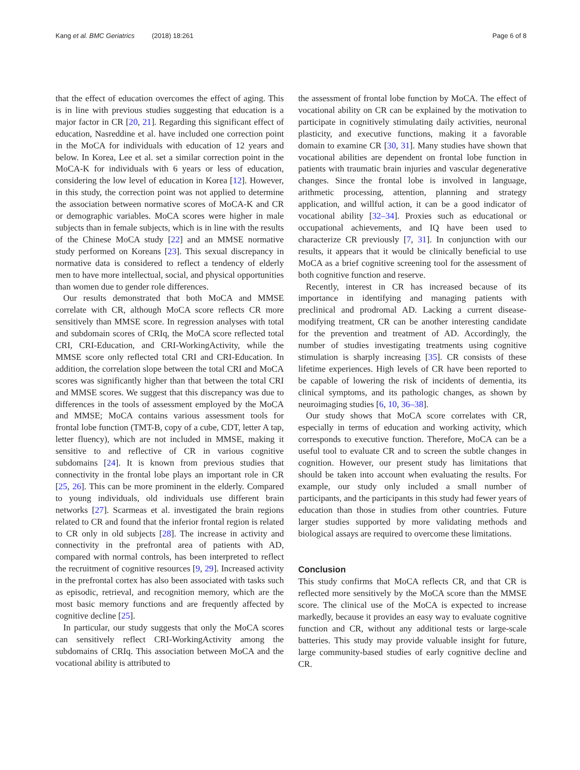Kang et al. BMC Geriatrics (2018) 18:261
Page 6 of 8
that the effect of education overcomes the effect of aging. This is in line with previous studies suggesting that education is a major factor in CR [20, 21]. Regarding this significant effect of education, Nasreddine et al. have included one correction point in the MoCA for individuals with education of 12 years and below. In Korea, Lee et al. set a similar correction point in the MoCA-K for individuals with 6 years or less of education, considering the low level of education in Korea [12]. However, in this study, the correction point was not applied to determine the association between normative scores of MoCA-K and CR or demographic variables. MoCA scores were higher in male subjects than in female subjects, which is in line with the results of the Chinese MoCA study [22] and an MMSE normative study performed on Koreans [23]. This sexual discrepancy in normative data is considered to reflect a tendency of elderly men to have more intellectual, social, and physical opportunities than women due to gender role differences.
Our results demonstrated that both MoCA and MMSE correlate with CR, although MoCA score reflects CR more sensitively than MMSE score. In regression analyses with total and subdomain scores of CRIq, the MoCA score reflected total CRI, CRI-Education, and CRI-WorkingActivity, while the MMSE score only reflected total CRI and CRI-Education. In addition, the correlation slope between the total CRI and MoCA scores was significantly higher than that between the total CRI and MMSE scores. We suggest that this discrepancy was due to differences in the tools of assessment employed by the MoCA and MMSE; MoCA contains various assessment tools for frontal lobe function (TMT-B, copy of a cube, CDT, letter A tap, letter fluency), which are not included in MMSE, making it sensitive to and reflective of CR in various cognitive subdomains [24]. It is known from previous studies that connectivity in the frontal lobe plays an important role in CR [25, 26]. This can be more prominent in the elderly. Compared to young individuals, old individuals use different brain networks [27]. Scarmeas et al. investigated the brain regions related to CR and found that the inferior frontal region is related to CR only in old subjects [28]. The increase in activity and connectivity in the prefrontal area of patients with AD, compared with normal controls, has been interpreted to reflect the recruitment of cognitive resources [9, 29]. Increased activity in the prefrontal cortex has also been associated with tasks such as episodic, retrieval, and recognition memory, which are the most basic memory functions and are frequently affected by cognitive decline [25].
In particular, our study suggests that only the MoCA scores can sensitively reflect CRI-WorkingActivity among the subdomains of CRIq. This association between MoCA and the vocational ability is attributed to
the assessment of frontal lobe function by MoCA. The effect of vocational ability on CR can be explained by the motivation to participate in cognitively stimulating daily activities, neuronal plasticity, and executive functions, making it a favorable domain to examine CR [30, 31]. Many studies have shown that vocational abilities are dependent on frontal lobe function in patients with traumatic brain injuries and vascular degenerative changes. Since the frontal lobe is involved in language, arithmetic processing, attention, planning and strategy application, and willful action, it can be a good indicator of vocational ability [32–34]. Proxies such as educational or occupational achievements, and IQ have been used to characterize CR previously [7, 31]. In conjunction with our results, it appears that it would be clinically beneficial to use MoCA as a brief cognitive screening tool for the assessment of both cognitive function and reserve.
Recently, interest in CR has increased because of its importance in identifying and managing patients with preclinical and prodromal AD. Lacking a current disease-modifying treatment, CR can be another interesting candidate for the prevention and treatment of AD. Accordingly, the number of studies investigating treatments using cognitive stimulation is sharply increasing [35]. CR consists of these lifetime experiences. High levels of CR have been reported to be capable of lowering the risk of incidents of dementia, its clinical symptoms, and its pathologic changes, as shown by neuroimaging studies [6, 10, 36–38].
Our study shows that MoCA score correlates with CR, especially in terms of education and working activity, which corresponds to executive function. Therefore, MoCA can be a useful tool to evaluate CR and to screen the subtle changes in cognition. However, our present study has limitations that should be taken into account when evaluating the results. For example, our study only included a small number of participants, and the participants in this study had fewer years of education than those in studies from other countries. Future larger studies supported by more validating methods and biological assays are required to overcome these limitations.
Conclusion
This study confirms that MoCA reflects CR, and that CR is reflected more sensitively by the MoCA score than the MMSE score. The clinical use of the MoCA is expected to increase markedly, because it provides an easy way to evaluate cognitive function and CR, without any additional tests or large-scale batteries. This study may provide valuable insight for future, large community-based studies of early cognitive decline and CR.